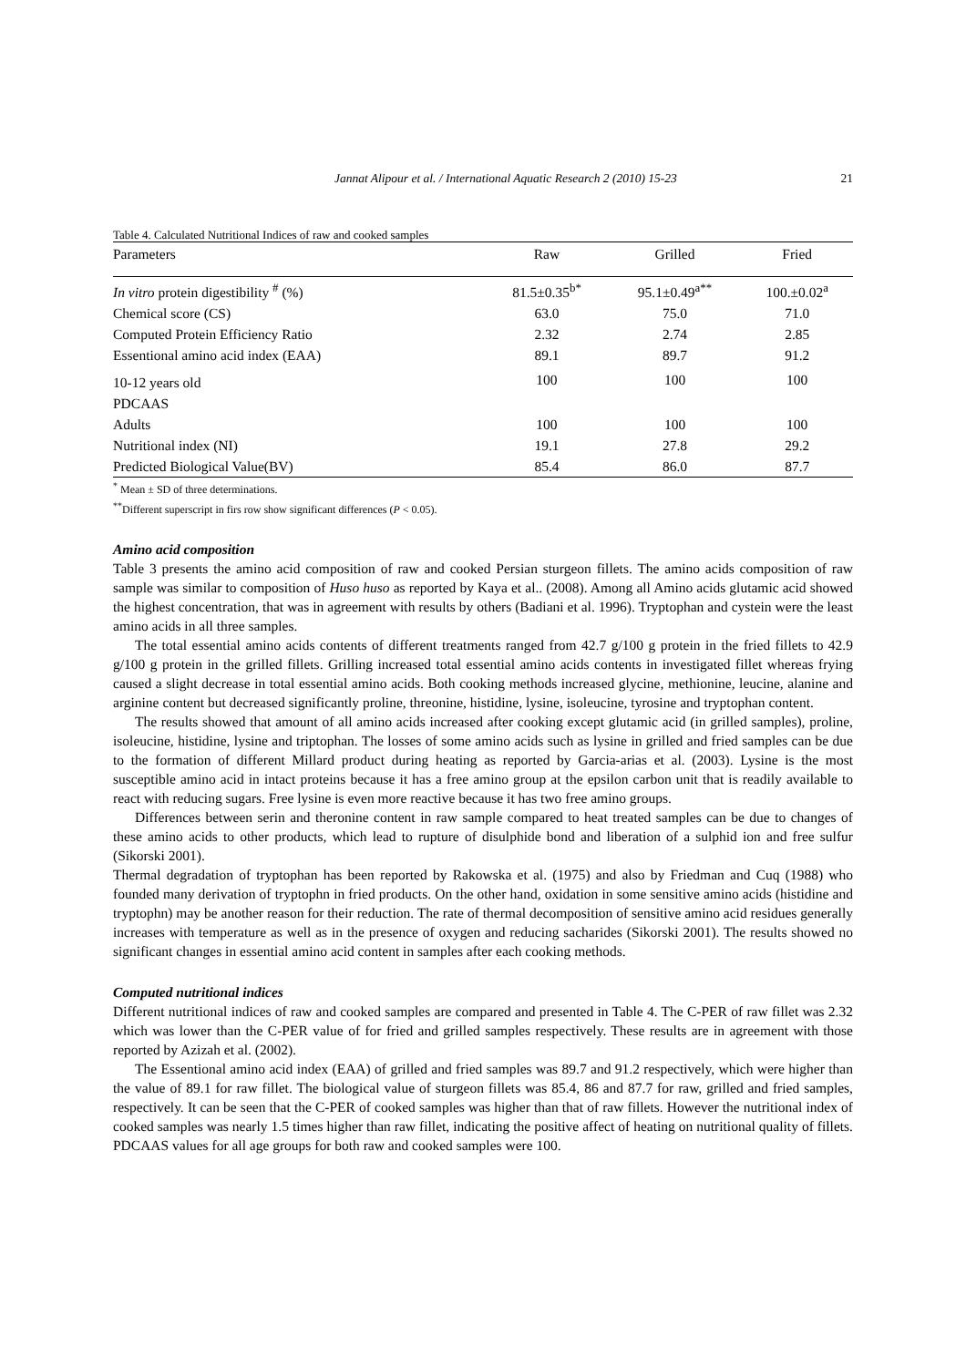Jannat Alipour et al. / International Aquatic Research 2 (2010) 15-23 21
Table 4. Calculated Nutritional Indices of raw and cooked samples
| Parameters | Raw | Grilled | Fried |
| --- | --- | --- | --- |
| In vitro protein digestibility <sup>#</sup> (%) | 81.5±0.35<sup>b*</sup> | 95.1±0.49<sup>a**</sup> | 100.±0.02<sup>a</sup> |
| Chemical score (CS) | 63.0 | 75.0 | 71.0 |
| Computed Protein Efficiency Ratio | 2.32 | 2.74 | 2.85 |
| Essentional amino acid index (EAA) | 89.1 | 89.7 | 91.2 |
| 10-12 years old | 100 | 100 | 100 |
| PDCAAS | | | |
| Adults | 100 | 100 | 100 |
| Nutritional index (NI) | 19.1 | 27.8 | 29.2 |
| Predicted Biological Value(BV) | 85.4 | 86.0 | 87.7 |
<sup>*</sup> Mean ± SD of three determinations.
<sup>**</sup> Different superscript in firs row show significant differences (P < 0.05).
Amino acid composition
Table 3 presents the amino acid composition of raw and cooked Persian sturgeon fillets. The amino acids composition of raw sample was similar to composition of Huso huso as reported by Kaya et al.. (2008). Among all Amino acids glutamic acid showed the highest concentration, that was in agreement with results by others (Badiani et al. 1996). Tryptophan and cystein were the least amino acids in all three samples.
The total essential amino acids contents of different treatments ranged from 42.7 g/100 g protein in the fried fillets to 42.9 g/100 g protein in the grilled fillets. Grilling increased total essential amino acids contents in investigated fillet whereas frying caused a slight decrease in total essential amino acids. Both cooking methods increased glycine, methionine, leucine, alanine and arginine content but decreased significantly proline, threonine, histidine, lysine, isoleucine, tyrosine and tryptophan content.
The results showed that amount of all amino acids increased after cooking except glutamic acid (in grilled samples), proline, isoleucine, histidine, lysine and triptophan. The losses of some amino acids such as lysine in grilled and fried samples can be due to the formation of different Millard product during heating as reported by Garcia-arias et al. (2003). Lysine is the most susceptible amino acid in intact proteins because it has a free amino group at the epsilon carbon unit that is readily available to react with reducing sugars. Free lysine is even more reactive because it has two free amino groups.
Differences between serin and theronine content in raw sample compared to heat treated samples can be due to changes of these amino acids to other products, which lead to rupture of disulphide bond and liberation of a sulphid ion and free sulfur (Sikorski 2001).
Thermal degradation of tryptophan has been reported by Rakowska et al. (1975) and also by Friedman and Cuq (1988) who founded many derivation of tryptophn in fried products. On the other hand, oxidation in some sensitive amino acids (histidine and tryptophn) may be another reason for their reduction. The rate of thermal decomposition of sensitive amino acid residues generally increases with temperature as well as in the presence of oxygen and reducing sacharides (Sikorski 2001). The results showed no significant changes in essential amino acid content in samples after each cooking methods.
Computed nutritional indices
Different nutritional indices of raw and cooked samples are compared and presented in Table 4. The C-PER of raw fillet was 2.32 which was lower than the C-PER value of for fried and grilled samples respectively. These results are in agreement with those reported by Azizah et al. (2002).
The Essentional amino acid index (EAA) of grilled and fried samples was 89.7 and 91.2 respectively, which were higher than the value of 89.1 for raw fillet. The biological value of sturgeon fillets was 85.4, 86 and 87.7 for raw, grilled and fried samples, respectively. It can be seen that the C-PER of cooked samples was higher than that of raw fillets. However the nutritional index of cooked samples was nearly 1.5 times higher than raw fillet, indicating the positive affect of heating on nutritional quality of fillets. PDCAAS values for all age groups for both raw and cooked samples were 100.